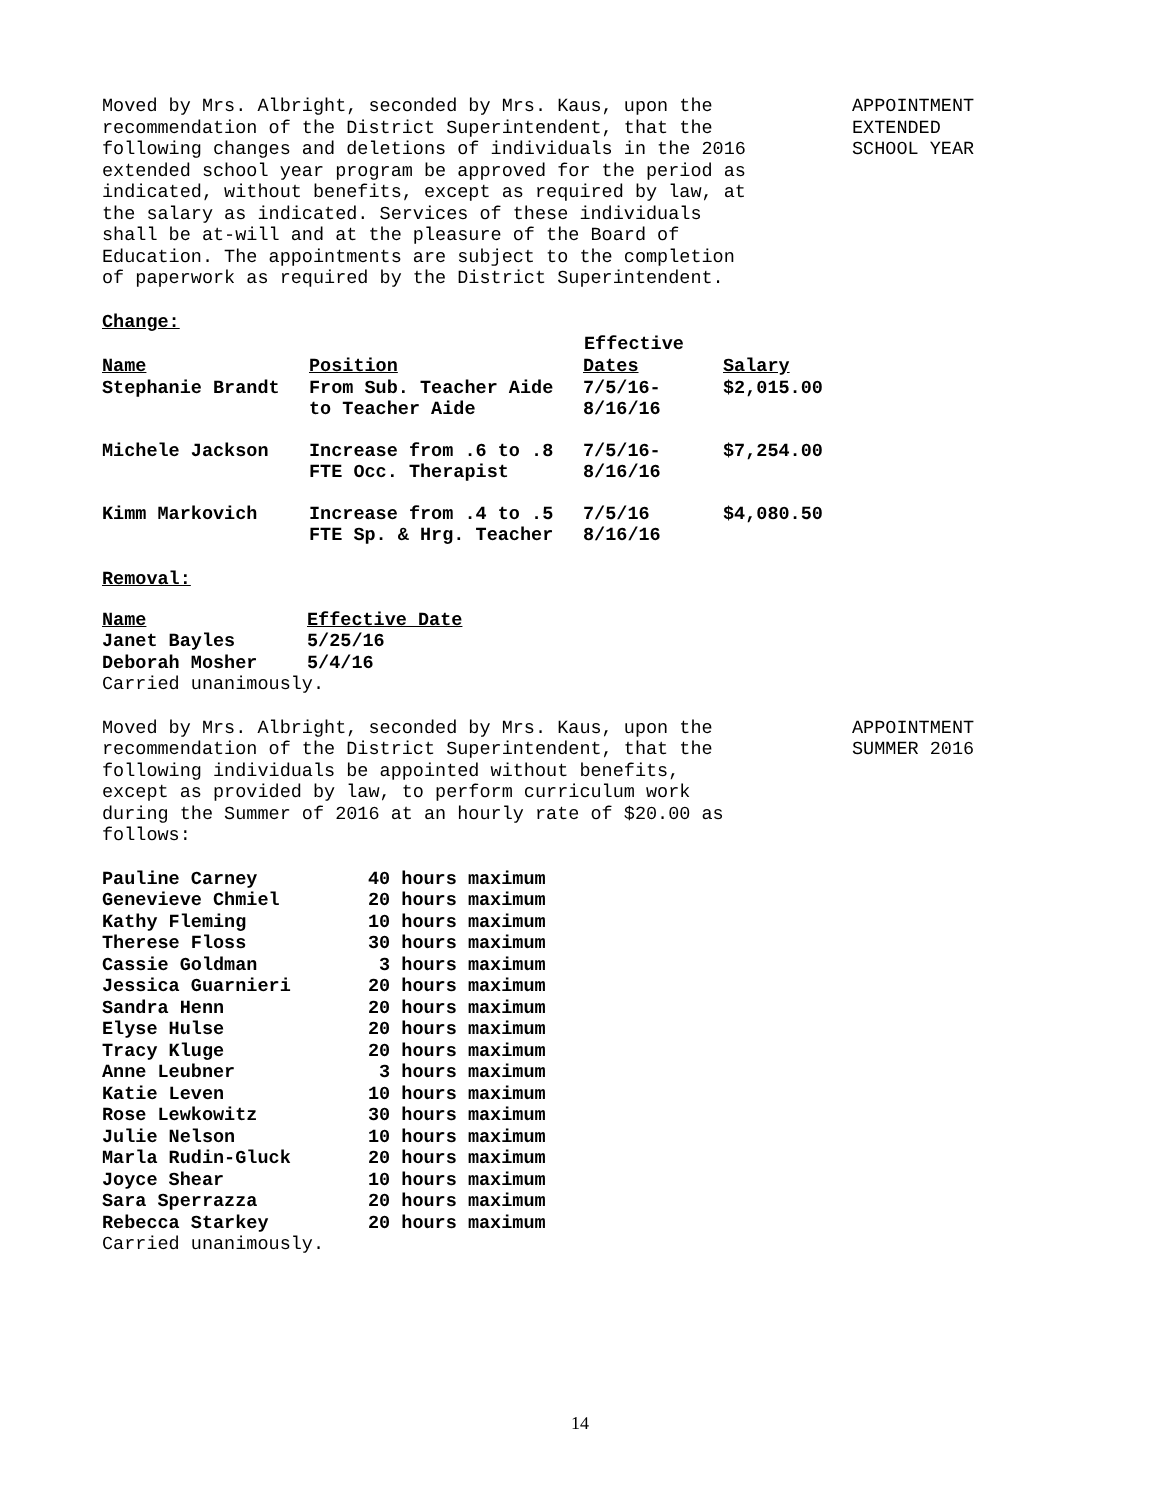Moved by Mrs. Albright, seconded by Mrs. Kaus, upon the recommendation of the District Superintendent, that the following changes and deletions of individuals in the 2016 extended school year program be approved for the period as indicated, without benefits, except as required by law, at the salary as indicated. Services of these individuals shall be at-will and at the pleasure of the Board of Education. The appointments are subject to the completion of paperwork as required by the District Superintendent.
APPOINTMENT
EXTENDED
SCHOOL YEAR
Change:
| | | Effective | |
| --- | --- | --- | --- |
| Name | Position | Dates | Salary |
| Stephanie Brandt | From Sub. Teacher Aide to Teacher Aide | 7/5/16- 8/16/16 | $2,015.00 |
| Michele Jackson | Increase from .6 to .8 FTE Occ. Therapist | 7/5/16- 8/16/16 | $7,254.00 |
| Kimm Markovich | Increase from .4 to .5 FTE Sp. & Hrg. Teacher | 7/5/16 8/16/16 | $4,080.50 |
Removal:
| Name | Effective Date |
| Janet Bayles | 5/25/16 |
| Deborah Mosher | 5/4/16 |
Carried unanimously.
Moved by Mrs. Albright, seconded by Mrs. Kaus, upon the recommendation of the District Superintendent, that the following individuals be appointed without benefits, except as provided by law, to perform curriculum work during the Summer of 2016 at an hourly rate of $20.00 as follows:
APPOINTMENT
SUMMER 2016
| Pauline Carney | 40 hours maximum |
| Genevieve Chmiel | 20 hours maximum |
| Kathy Fleming | 10 hours maximum |
| Therese Floss | 30 hours maximum |
| Cassie Goldman | 3 hours maximum |
| Jessica Guarnieri | 20 hours maximum |
| Sandra Henn | 20 hours maximum |
| Elyse Hulse | 20 hours maximum |
| Tracy Kluge | 20 hours maximum |
| Anne Leubner | 3 hours maximum |
| Katie Leven | 10 hours maximum |
| Rose Lewkowitz | 30 hours maximum |
| Julie Nelson | 10 hours maximum |
| Marla Rudin-Gluck | 20 hours maximum |
| Joyce Shear | 10 hours maximum |
| Sara Sperrazza | 20 hours maximum |
| Rebecca Starkey | 20 hours maximum |
Carried unanimously.
14